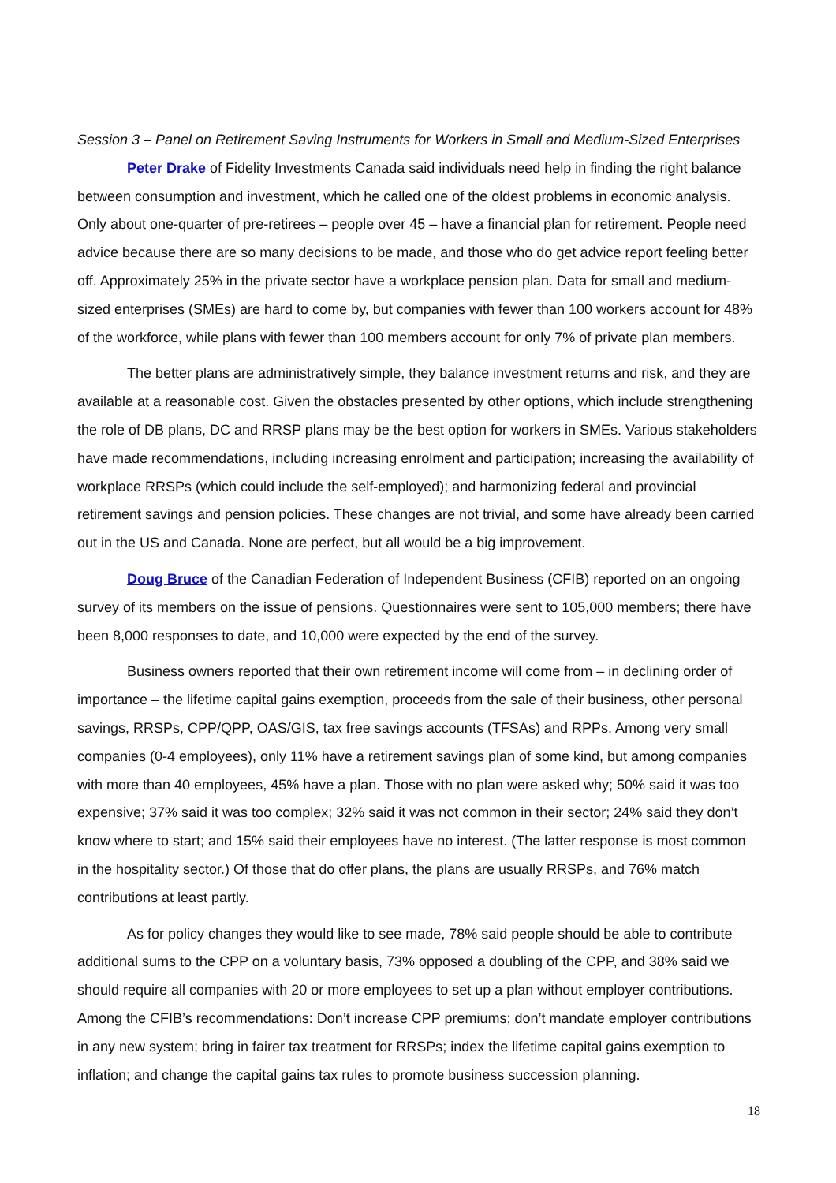Session 3 – Panel on Retirement Saving Instruments for Workers in Small and Medium-Sized Enterprises
Peter Drake of Fidelity Investments Canada said individuals need help in finding the right balance between consumption and investment, which he called one of the oldest problems in economic analysis. Only about one-quarter of pre-retirees – people over 45 – have a financial plan for retirement. People need advice because there are so many decisions to be made, and those who do get advice report feeling better off. Approximately 25% in the private sector have a workplace pension plan. Data for small and medium-sized enterprises (SMEs) are hard to come by, but companies with fewer than 100 workers account for 48% of the workforce, while plans with fewer than 100 members account for only 7% of private plan members.
The better plans are administratively simple, they balance investment returns and risk, and they are available at a reasonable cost. Given the obstacles presented by other options, which include strengthening the role of DB plans, DC and RRSP plans may be the best option for workers in SMEs. Various stakeholders have made recommendations, including increasing enrolment and participation; increasing the availability of workplace RRSPs (which could include the self-employed); and harmonizing federal and provincial retirement savings and pension policies. These changes are not trivial, and some have already been carried out in the US and Canada. None are perfect, but all would be a big improvement.
Doug Bruce of the Canadian Federation of Independent Business (CFIB) reported on an ongoing survey of its members on the issue of pensions. Questionnaires were sent to 105,000 members; there have been 8,000 responses to date, and 10,000 were expected by the end of the survey.
Business owners reported that their own retirement income will come from – in declining order of importance – the lifetime capital gains exemption, proceeds from the sale of their business, other personal savings, RRSPs, CPP/QPP, OAS/GIS, tax free savings accounts (TFSAs) and RPPs. Among very small companies (0-4 employees), only 11% have a retirement savings plan of some kind, but among companies with more than 40 employees, 45% have a plan. Those with no plan were asked why; 50% said it was too expensive; 37% said it was too complex; 32% said it was not common in their sector; 24% said they don’t know where to start; and 15% said their employees have no interest. (The latter response is most common in the hospitality sector.) Of those that do offer plans, the plans are usually RRSPs, and 76% match contributions at least partly.
As for policy changes they would like to see made, 78% said people should be able to contribute additional sums to the CPP on a voluntary basis, 73% opposed a doubling of the CPP, and 38% said we should require all companies with 20 or more employees to set up a plan without employer contributions. Among the CFIB’s recommendations: Don’t increase CPP premiums; don’t mandate employer contributions in any new system; bring in fairer tax treatment for RRSPs; index the lifetime capital gains exemption to inflation; and change the capital gains tax rules to promote business succession planning.
18